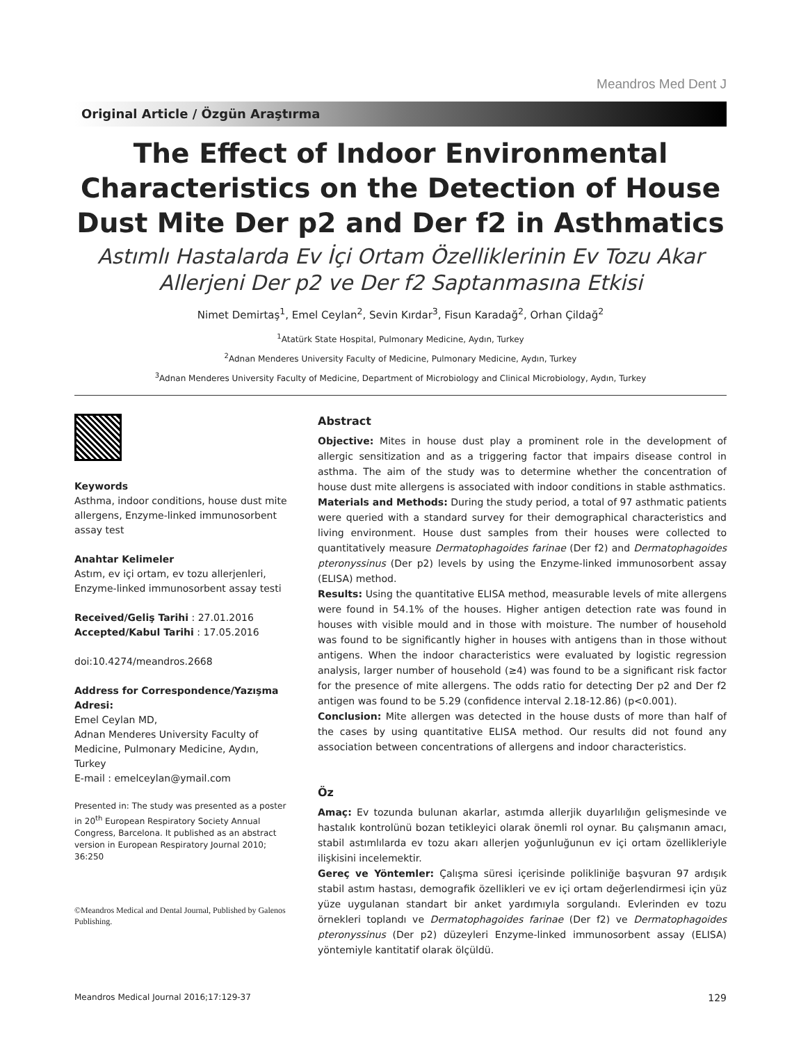Meandros Med Dent J
Original Article / Özgün Araştırma
The Effect of Indoor Environmental Characteristics on the Detection of House Dust Mite Der p2 and Der f2 in Asthmatics
Astımlı Hastalarda Ev İçi Ortam Özelliklerinin Ev Tozu Akar Allerjeni Der p2 ve Der f2 Saptanmasına Etkisi
Nimet Demirtaş<sup>1</sup>, Emel Ceylan<sup>2</sup>, Sevin Kırdar<sup>3</sup>, Fisun Karadağ<sup>2</sup>, Orhan Çildağ<sup>2</sup>
<sup>1</sup> Atatürk State Hospital, Pulmonary Medicine, Aydın, Turkey
<sup>2</sup> Adnan Menderes University Faculty of Medicine, Pulmonary Medicine, Aydın, Turkey
<sup>3</sup> Adnan Menderes University Faculty of Medicine, Department of Microbiology and Clinical Microbiology, Aydın, Turkey
Keywords
Asthma, indoor conditions, house dust mite allergens, Enzyme-linked immunosorbent assay test
Anahtar Kelimeler
Astım, ev içi ortam, ev tozu allerjenleri, Enzyme-linked immunosorbent assay testi
Received/Geliş Tarihi : 27.01.2016
Accepted/Kabul Tarihi : 17.05.2016
doi:10.4274/meandros.2668
Address for Correspondence/Yazışma Adresi:
Emel Ceylan MD,
Adnan Menderes University Faculty of Medicine, Pulmonary Medicine, Aydın, Turkey
E-mail : emelceylan@ymail.com
Presented in: The study was presented as a poster in 20<sup>th</sup> European Respiratory Society Annual Congress, Barcelona. It published as an abstract version in European Respiratory Journal 2010; 36:250
©Meandros Medical and Dental Journal, Published by Galenos Publishing.
Abstract
Objective: Mites in house dust play a prominent role in the development of allergic sensitization and as a triggering factor that impairs disease control in asthma. The aim of the study was to determine whether the concentration of house dust mite allergens is associated with indoor conditions in stable asthmatics.
Materials and Methods: During the study period, a total of 97 asthmatic patients were queried with a standard survey for their demographical characteristics and living environment. House dust samples from their houses were collected to quantitatively measure Dermatophagoides farinae (Der f2) and Dermatophagoides pteronyssinus (Der p2) levels by using the Enzyme-linked immunosorbent assay (ELISA) method.
Results: Using the quantitative ELISA method, measurable levels of mite allergens were found in 54.1% of the houses. Higher antigen detection rate was found in houses with visible mould and in those with moisture. The number of household was found to be significantly higher in houses with antigens than in those without antigens. When the indoor characteristics were evaluated by logistic regression analysis, larger number of household (≥4) was found to be a significant risk factor for the presence of mite allergens. The odds ratio for detecting Der p2 and Der f2 antigen was found to be 5.29 (confidence interval 2.18-12.86) (p<0.001).
Conclusion: Mite allergen was detected in the house dusts of more than half of the cases by using quantitative ELISA method. Our results did not found any association between concentrations of allergens and indoor characteristics.
Öz
Amaç: Ev tozunda bulunan akarlar, astımda allerjik duyarlılığın gelişmesinde ve hastalık kontrolünü bozan tetikleyici olarak önemli rol oynar. Bu çalışmanın amacı, stabil astımlılarda ev tozu akarı allerjen yoğunluğunun ev içi ortam özellikleriyle ilişkisini incelemektir.
Gereç ve Yöntemler: Çalışma süresi içerisinde polikliniğe başvuran 97 ardışık stabil astım hastası, demografik özellikleri ve ev içi ortam değerlendirmesi için yüz yüze uygulanan standart bir anket yardımıyla sorgulandı. Evlerinden ev tozu örnekleri toplandı ve Dermatophagoides farinae (Der f2) ve Dermatophagoides pteronyssinus (Der p2) düzeyleri Enzyme-linked immunosorbent assay (ELISA) yöntemiyle kantitatif olarak ölçüldü.
Meandros Medical Journal 2016;17:129-37 129